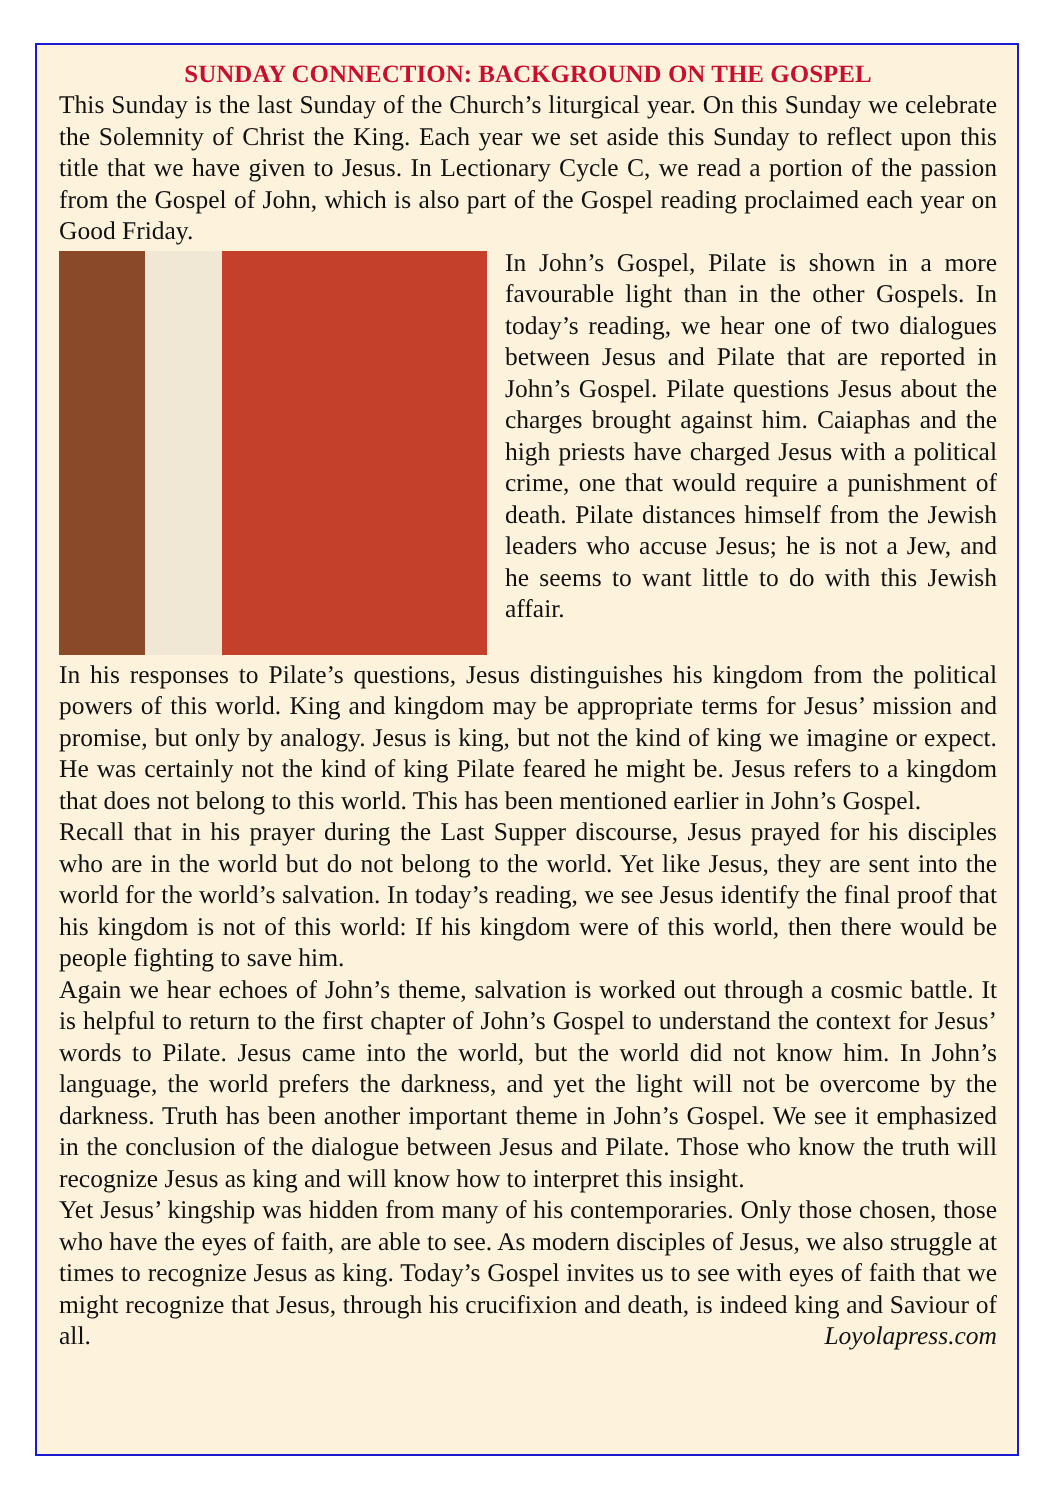SUNDAY CONNECTION: BACKGROUND ON THE GOSPEL
This Sunday is the last Sunday of the Church’s liturgical year. On this Sunday we celebrate the Solemnity of Christ the King. Each year we set aside this Sunday to reflect upon this title that we have given to Jesus. In Lectionary Cycle C, we read a portion of the passion from the Gospel of John, which is also part of the Gospel reading proclaimed each year on Good Friday.
In John’s Gospel, Pilate is shown in a more favourable light than in the other Gospels. In today’s reading, we hear one of two dialogues between Jesus and Pilate that are reported in John’s Gospel. Pilate questions Jesus about the charges brought against him. Caiaphas and the high priests have charged Jesus with a political crime, one that would require a punishment of death. Pilate distances himself from the Jewish leaders who accuse Jesus; he is not a Jew, and he seems to want little to do with this Jewish affair.
In his responses to Pilate’s questions, Jesus distinguishes his kingdom from the political powers of this world. King and kingdom may be appropriate terms for Jesus’ mission and promise, but only by analogy. Jesus is king, but not the kind of king we imagine or expect. He was certainly not the kind of king Pilate feared he might be. Jesus refers to a kingdom that does not belong to this world. This has been mentioned earlier in John’s Gospel.
Recall that in his prayer during the Last Supper discourse, Jesus prayed for his disciples who are in the world but do not belong to the world. Yet like Jesus, they are sent into the world for the world’s salvation. In today’s reading, we see Jesus identify the final proof that his kingdom is not of this world: If his kingdom were of this world, then there would be people fighting to save him.
Again we hear echoes of John’s theme, salvation is worked out through a cosmic battle. It is helpful to return to the first chapter of John’s Gospel to understand the context for Jesus’ words to Pilate. Jesus came into the world, but the world did not know him. In John’s language, the world prefers the darkness, and yet the light will not be overcome by the darkness. Truth has been another important theme in John’s Gospel. We see it emphasized in the conclusion of the dialogue between Jesus and Pilate. Those who know the truth will recognize Jesus as king and will know how to interpret this insight.
Yet Jesus’ kingship was hidden from many of his contemporaries. Only those chosen, those who have the eyes of faith, are able to see. As modern disciples of Jesus, we also struggle at times to recognize Jesus as king. Today’s Gospel invites us to see with eyes of faith that we might recognize that Jesus, through his crucifixion and death, is indeed king and Saviour of all. Loyolapress.com